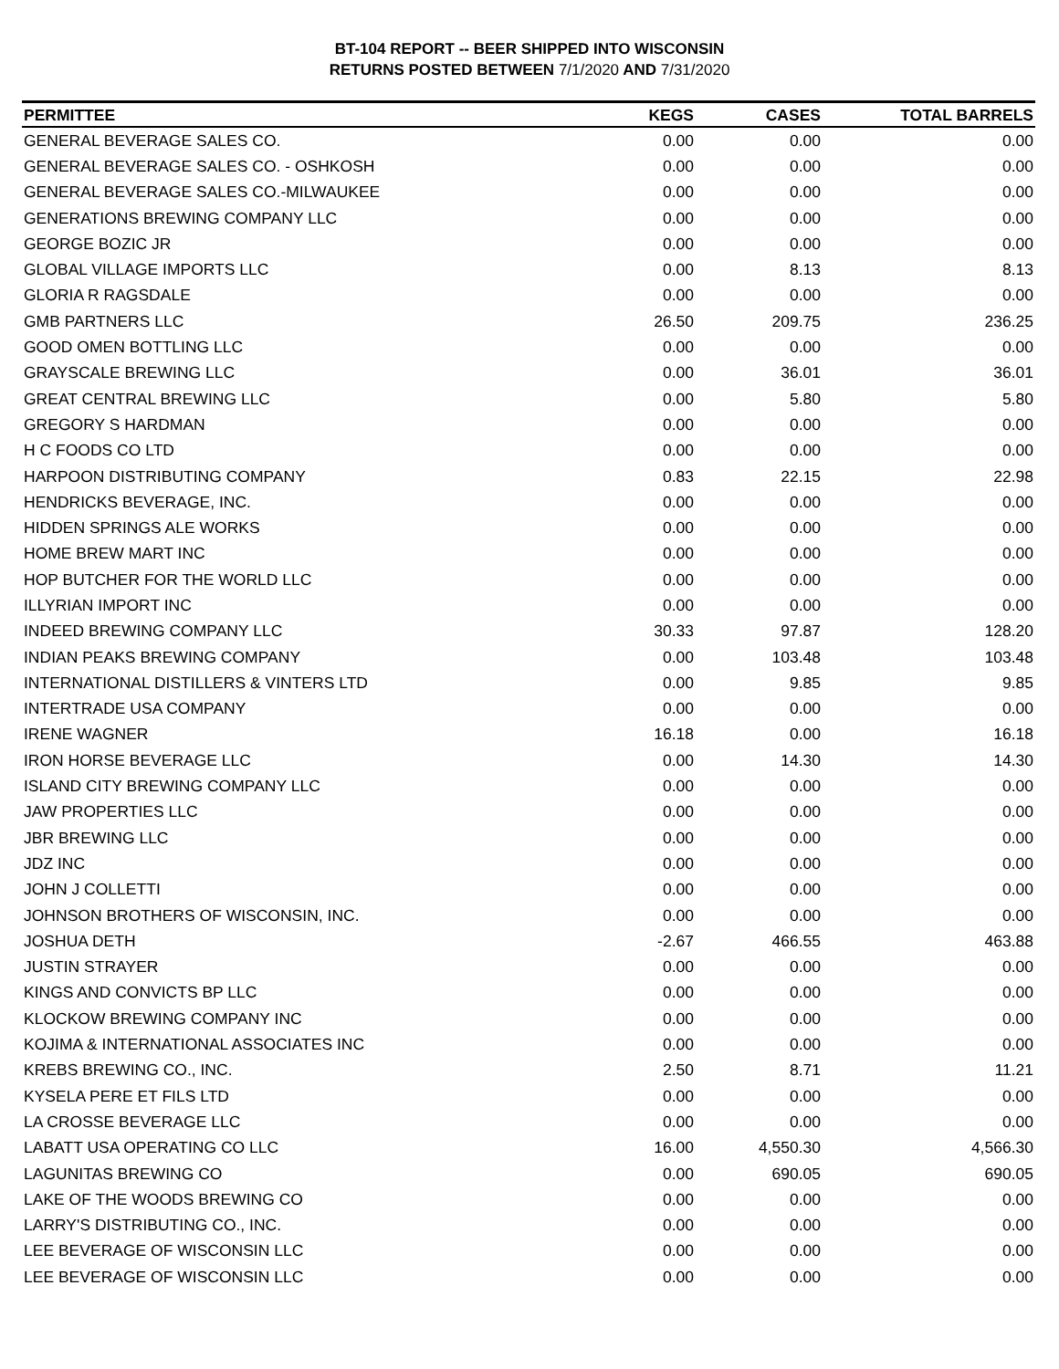BT-104 REPORT -- BEER SHIPPED INTO WISCONSIN
RETURNS POSTED BETWEEN 7/1/2020 AND 7/31/2020
| PERMITTEE | KEGS | CASES | TOTAL BARRELS |
| --- | --- | --- | --- |
| GENERAL BEVERAGE SALES CO. | 0.00 | 0.00 | 0.00 |
| GENERAL BEVERAGE SALES CO. - OSHKOSH | 0.00 | 0.00 | 0.00 |
| GENERAL BEVERAGE SALES CO.-MILWAUKEE | 0.00 | 0.00 | 0.00 |
| GENERATIONS BREWING COMPANY LLC | 0.00 | 0.00 | 0.00 |
| GEORGE BOZIC JR | 0.00 | 0.00 | 0.00 |
| GLOBAL VILLAGE IMPORTS LLC | 0.00 | 8.13 | 8.13 |
| GLORIA R RAGSDALE | 0.00 | 0.00 | 0.00 |
| GMB PARTNERS LLC | 26.50 | 209.75 | 236.25 |
| GOOD OMEN BOTTLING LLC | 0.00 | 0.00 | 0.00 |
| GRAYSCALE BREWING LLC | 0.00 | 36.01 | 36.01 |
| GREAT CENTRAL BREWING LLC | 0.00 | 5.80 | 5.80 |
| GREGORY S HARDMAN | 0.00 | 0.00 | 0.00 |
| H C FOODS CO LTD | 0.00 | 0.00 | 0.00 |
| HARPOON DISTRIBUTING COMPANY | 0.83 | 22.15 | 22.98 |
| HENDRICKS BEVERAGE, INC. | 0.00 | 0.00 | 0.00 |
| HIDDEN SPRINGS ALE WORKS | 0.00 | 0.00 | 0.00 |
| HOME BREW MART INC | 0.00 | 0.00 | 0.00 |
| HOP BUTCHER FOR THE WORLD LLC | 0.00 | 0.00 | 0.00 |
| ILLYRIAN IMPORT INC | 0.00 | 0.00 | 0.00 |
| INDEED BREWING COMPANY LLC | 30.33 | 97.87 | 128.20 |
| INDIAN PEAKS BREWING COMPANY | 0.00 | 103.48 | 103.48 |
| INTERNATIONAL DISTILLERS & VINTERS LTD | 0.00 | 9.85 | 9.85 |
| INTERTRADE USA COMPANY | 0.00 | 0.00 | 0.00 |
| IRENE WAGNER | 16.18 | 0.00 | 16.18 |
| IRON HORSE BEVERAGE LLC | 0.00 | 14.30 | 14.30 |
| ISLAND CITY BREWING COMPANY LLC | 0.00 | 0.00 | 0.00 |
| JAW PROPERTIES LLC | 0.00 | 0.00 | 0.00 |
| JBR BREWING LLC | 0.00 | 0.00 | 0.00 |
| JDZ INC | 0.00 | 0.00 | 0.00 |
| JOHN J COLLETTI | 0.00 | 0.00 | 0.00 |
| JOHNSON BROTHERS OF WISCONSIN, INC. | 0.00 | 0.00 | 0.00 |
| JOSHUA DETH | -2.67 | 466.55 | 463.88 |
| JUSTIN STRAYER | 0.00 | 0.00 | 0.00 |
| KINGS AND CONVICTS BP LLC | 0.00 | 0.00 | 0.00 |
| KLOCKOW BREWING COMPANY INC | 0.00 | 0.00 | 0.00 |
| KOJIMA & INTERNATIONAL ASSOCIATES INC | 0.00 | 0.00 | 0.00 |
| KREBS BREWING CO., INC. | 2.50 | 8.71 | 11.21 |
| KYSELA PERE ET FILS LTD | 0.00 | 0.00 | 0.00 |
| LA CROSSE BEVERAGE LLC | 0.00 | 0.00 | 0.00 |
| LABATT USA OPERATING CO LLC | 16.00 | 4,550.30 | 4,566.30 |
| LAGUNITAS BREWING CO | 0.00 | 690.05 | 690.05 |
| LAKE OF THE WOODS BREWING CO | 0.00 | 0.00 | 0.00 |
| LARRY'S DISTRIBUTING CO., INC. | 0.00 | 0.00 | 0.00 |
| LEE BEVERAGE OF WISCONSIN LLC | 0.00 | 0.00 | 0.00 |
| LEE BEVERAGE OF WISCONSIN LLC | 0.00 | 0.00 | 0.00 |